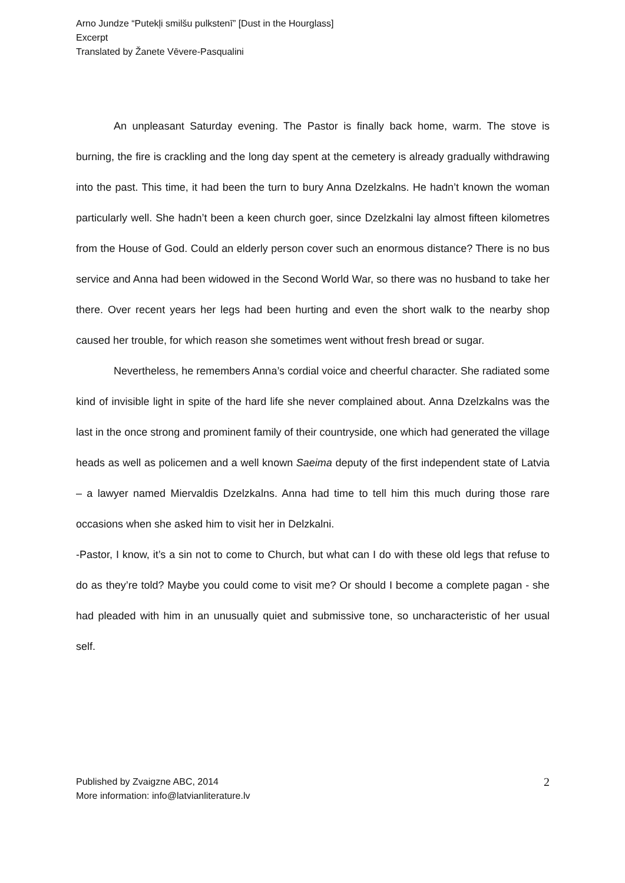Arno Jundze “Putekļi smilšu pulkstenī” [Dust in the Hourglass]
Excerpt
Translated by Žanete Vēvere-Pasqualini
An unpleasant Saturday evening. The Pastor is finally back home, warm. The stove is burning, the fire is crackling and the long day spent at the cemetery is already gradually withdrawing into the past. This time, it had been the turn to bury Anna Dzelzkalns. He hadn’t known the woman particularly well. She hadn’t been a keen church goer, since Dzelzkalni lay almost fifteen kilometres from the House of God. Could an elderly person cover such an enormous distance? There is no bus service and Anna had been widowed in the Second World War, so there was no husband to take her there. Over recent years her legs had been hurting and even the short walk to the nearby shop caused her trouble, for which reason she sometimes went without fresh bread or sugar.
Nevertheless, he remembers Anna’s cordial voice and cheerful character. She radiated some kind of invisible light in spite of the hard life she never complained about. Anna Dzelzkalns was the last in the once strong and prominent family of their countryside, one which had generated the village heads as well as policemen and a well known Saeima deputy of the first independent state of Latvia – a lawyer named Miervaldis Dzelzkalns. Anna had time to tell him this much during those rare occasions when she asked him to visit her in Delzkalni.
-Pastor, I know, it’s a sin not to come to Church, but what can I do with these old legs that refuse to do as they’re told? Maybe you could come to visit me? Or should I become a complete pagan - she had pleaded with him in an unusually quiet and submissive tone, so uncharacteristic of her usual self.
Published by Zvaigzne ABC, 2014
More information: info@latvianliterature.lv
2